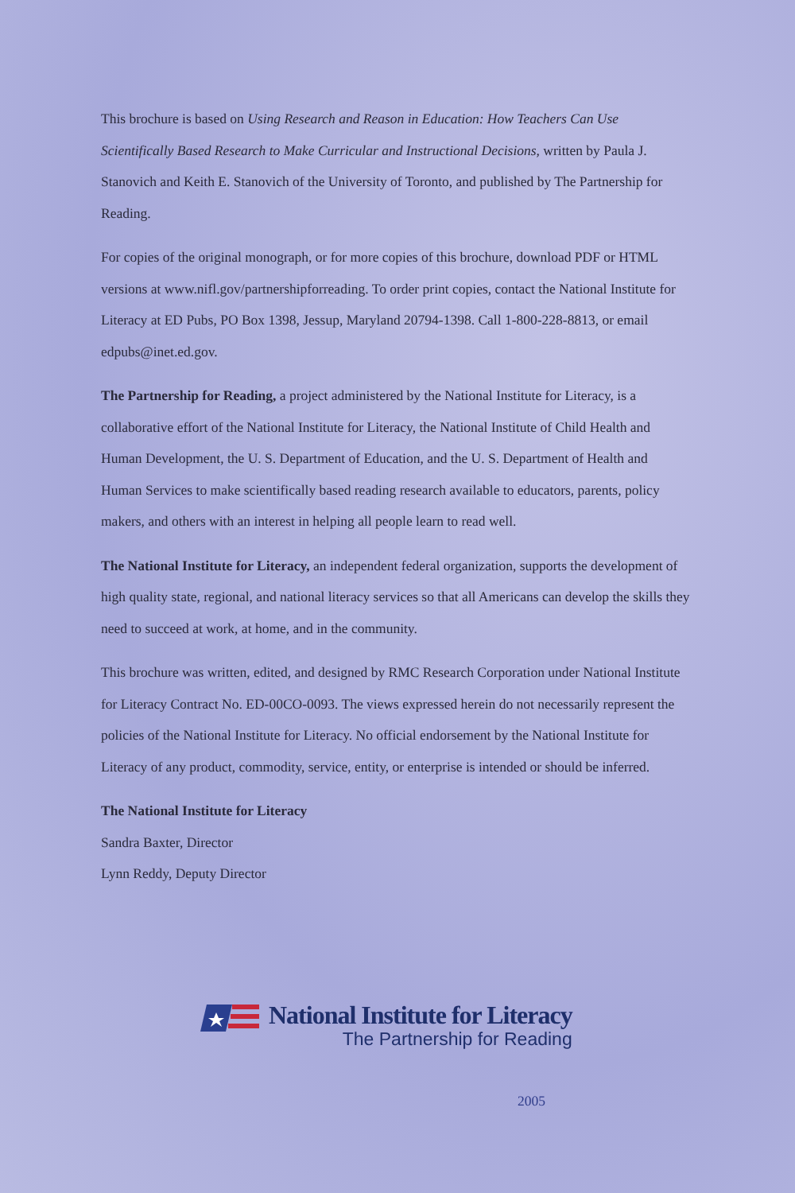This brochure is based on Using Research and Reason in Education: How Teachers Can Use Scientifically Based Research to Make Curricular and Instructional Decisions, written by Paula J. Stanovich and Keith E. Stanovich of the University of Toronto, and published by The Partnership for Reading.
For copies of the original monograph, or for more copies of this brochure, download PDF or HTML versions at www.nifl.gov/partnershipforreading. To order print copies, contact the National Institute for Literacy at ED Pubs, PO Box 1398, Jessup, Maryland 20794-1398. Call 1-800-228-8813, or email edpubs@inet.ed.gov.
The Partnership for Reading, a project administered by the National Institute for Literacy, is a collaborative effort of the National Institute for Literacy, the National Institute of Child Health and Human Development, the U. S. Department of Education, and the U. S. Department of Health and Human Services to make scientifically based reading research available to educators, parents, policy makers, and others with an interest in helping all people learn to read well.
The National Institute for Literacy, an independent federal organization, supports the development of high quality state, regional, and national literacy services so that all Americans can develop the skills they need to succeed at work, at home, and in the community.
This brochure was written, edited, and designed by RMC Research Corporation under National Institute for Literacy Contract No. ED-00CO-0093. The views expressed herein do not necessarily represent the policies of the National Institute for Literacy. No official endorsement by the National Institute for Literacy of any product, commodity, service, entity, or enterprise is intended or should be inferred.
The National Institute for Literacy
Sandra Baxter, Director
Lynn Reddy, Deputy Director
National Institute for Literacy
The Partnership for Reading
2005